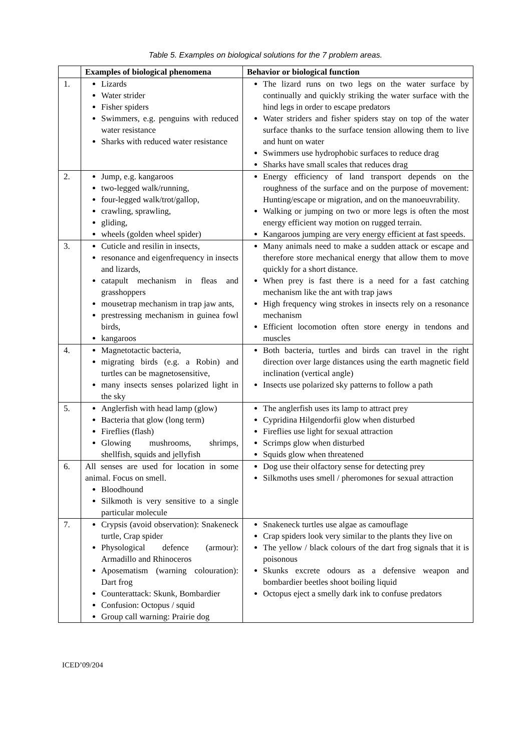Table 5. Examples on biological solutions for the 7 problem areas.
| | Examples of biological phenomena | Behavior or biological function |
| --- | --- | --- |
| 1. | Lizards Water strider Fisher spiders Swimmers, e.g. penguins with reduced water resistance Sharks with reduced water resistance | The lizard runs on two legs on the water surface by continually and quickly striking the water surface with the hind legs in order to escape predators Water striders and fisher spiders stay on top of the water surface thanks to the surface tension allowing them to live and hunt on water Swimmers use hydrophobic surfaces to reduce drag Sharks have small scales that reduces drag |
| 2. | Jump, e.g. kangaroos two-legged walk/running, four-legged walk/trot/gallop, crawling, sprawling, gliding, wheels (golden wheel spider) | Energy efficiency of land transport depends on the roughness of the surface and on the purpose of movement: Hunting/escape or migration, and on the manoeuvrability. Walking or jumping on two or more legs is often the most energy efficient way motion on rugged terrain. Kangaroos jumping are very energy efficient at fast speeds. |
| 3. | Cuticle and resilin in insects, resonance and eigenfrequency in insects and lizards, catapult mechanism in fleas and grasshoppers mousetrap mechanism in trap jaw ants, prestressing mechanism in guinea fowl birds, kangaroos | Many animals need to make a sudden attack or escape and therefore store mechanical energy that allow them to move quickly for a short distance. When prey is fast there is a need for a fast catching mechanism like the ant with trap jaws High frequency wing strokes in insects rely on a resonance mechanism Efficient locomotion often store energy in tendons and muscles |
| 4. | Magnetotactic bacteria, migrating birds (e.g. a Robin) and turtles can be magnetosensitive, many insects senses polarized light in the sky | Both bacteria, turtles and birds can travel in the right direction over large distances using the earth magnetic field inclination (vertical angle) Insects use polarized sky patterns to follow a path |
| 5. | Anglerfish with head lamp (glow) Bacteria that glow (long term) Fireflies (flash) Glowing mushrooms, shrimps, shellfish, squids and jellyfish | The anglerfish uses its lamp to attract prey Cypridina Hilgendorfii glow when disturbed Fireflies use light for sexual attraction Scrimps glow when disturbed Squids glow when threatened |
| 6. | All senses are used for location in some animal. Focus on smell. Bloodhound Silkmoth is very sensitive to a single particular molecule | Dog use their olfactory sense for detecting prey Silkmoths uses smell / pheromones for sexual attraction |
| 7. | Crypsis (avoid observation): Snakeneck turtle, Crap spider Physological defence (armour): Armadillo and Rhinoceros Aposematism (warning colouration): Dart frog Counterattack: Skunk, Bombardier Confusion: Octopus / squid Group call warning: Prairie dog | Snakeneck turtles use algae as camouflage Crap spiders look very similar to the plants they live on The yellow / black colours of the dart frog signals that it is poisonous Skunks excrete odours as a defensive weapon and bombardier beetles shoot boiling liquid Octopus eject a smelly dark ink to confuse predators |
ICED’09/204